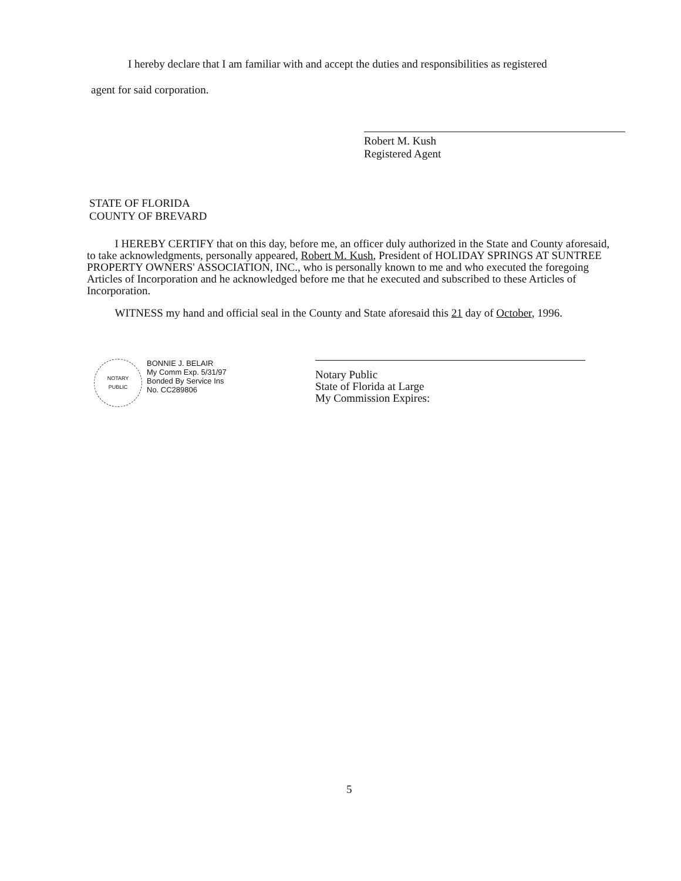I hereby declare that I am familiar with and accept the duties and responsibilities as registered
agent for said corporation.
Robert M. Kush
Registered Agent
STATE OF FLORIDA
COUNTY OF BREVARD
I HEREBY CERTIFY that on this day, before me, an officer duly authorized in the State and County aforesaid, to take acknowledgments, personally appeared, Robert M. Kush, President of HOLIDAY SPRINGS AT SUNTREE PROPERTY OWNERS' ASSOCIATION, INC., who is personally known to me and who executed the foregoing Articles of Incorporation and he acknowledged before me that he executed and subscribed to these Articles of Incorporation.
WITNESS my hand and official seal in the County and State aforesaid this 21 day of October, 1996.
NOTARY
PUBLIC
BONNIE J. BELAIR
My Comm Exp. 5/31/97
Bonded By Service Ins
No. CC289806
Notary Public
State of Florida at Large
My Commission Expires:
5